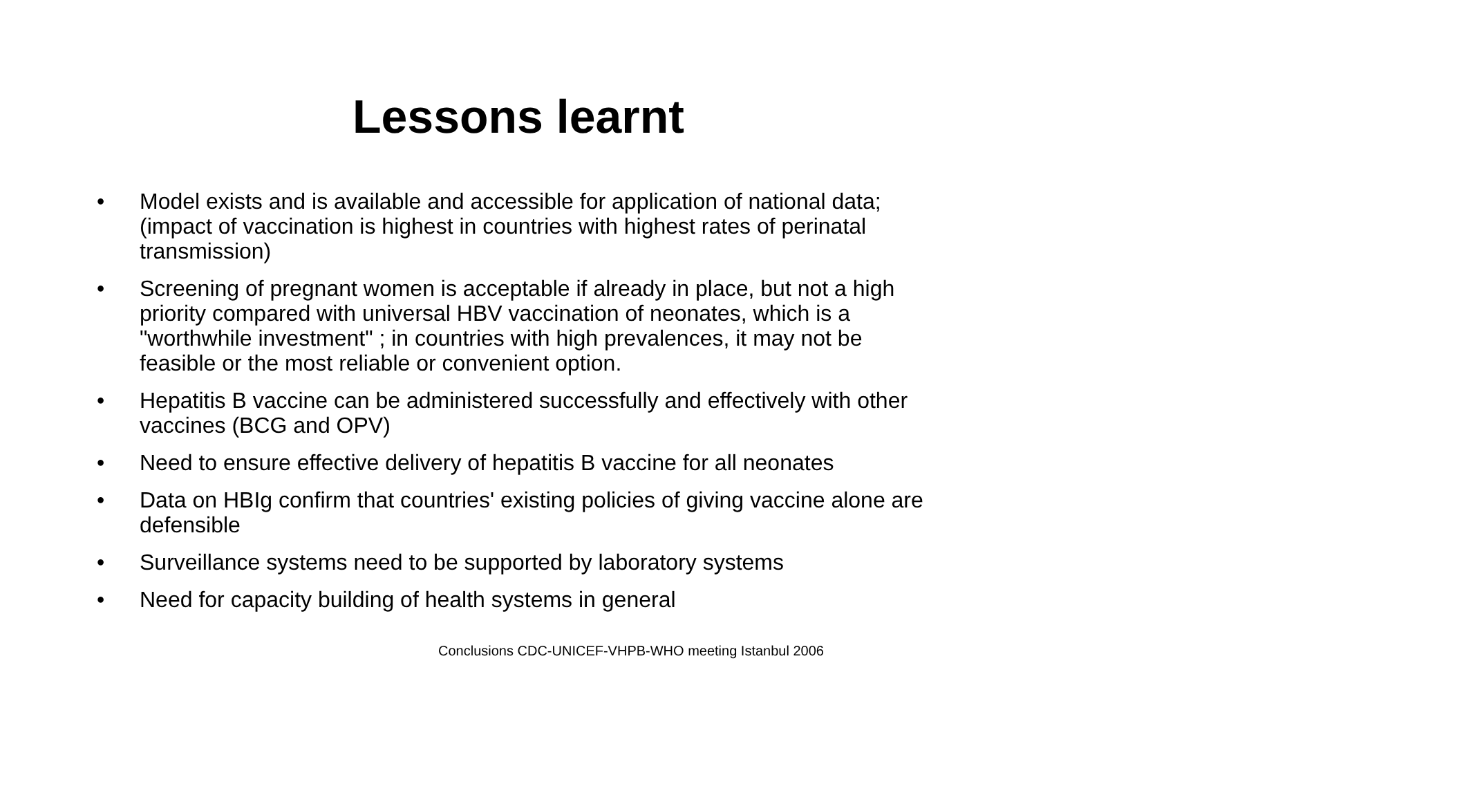Lessons learnt
• Model exists and is available and accessible for application of national data; (impact of vaccination is highest in countries with highest rates of perinatal transmission)
• Screening of pregnant women is acceptable if already in place, but not a high priority compared with universal HBV vaccination of neonates, which is a "worthwhile investment" ; in countries with high prevalences, it may not be feasible or the most reliable or convenient option.
• Hepatitis B vaccine can be administered successfully and effectively with other vaccines (BCG and OPV)
• Need to ensure effective delivery of hepatitis B vaccine for all neonates
• Data on HBIg confirm that countries' existing policies of giving vaccine alone are defensible
• Surveillance systems need to be supported by laboratory systems
• Need for capacity building of health systems in general
Conclusions CDC-UNICEF-VHPB-WHO meeting Istanbul 2006